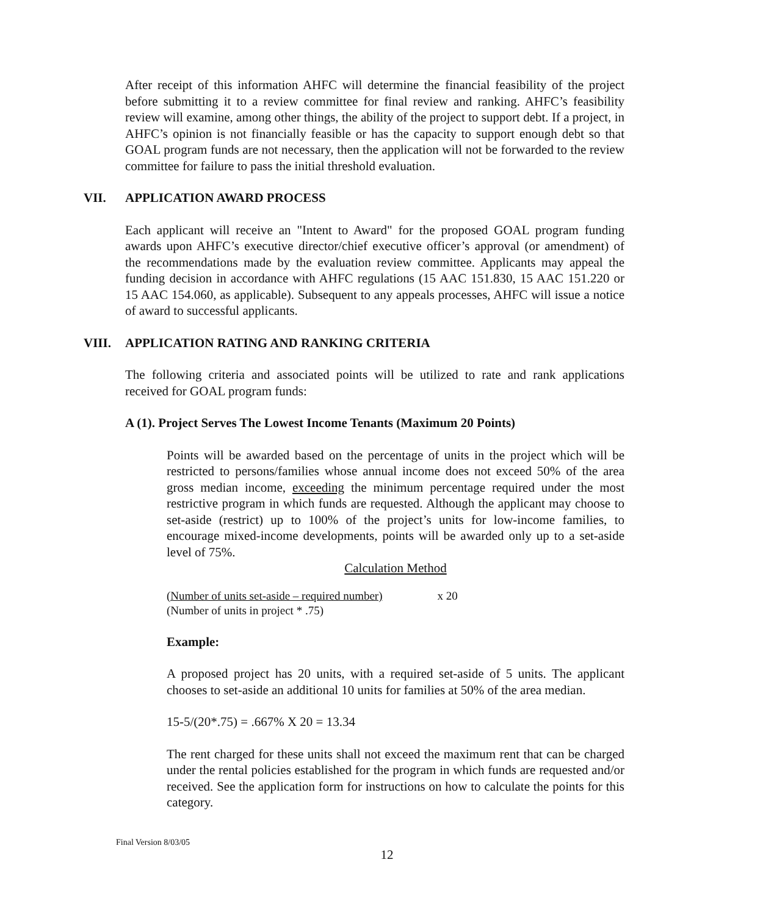After receipt of this information AHFC will determine the financial feasibility of the project before submitting it to a review committee for final review and ranking. AHFC’s feasibility review will examine, among other things, the ability of the project to support debt. If a project, in AHFC’s opinion is not financially feasible or has the capacity to support enough debt so that GOAL program funds are not necessary, then the application will not be forwarded to the review committee for failure to pass the initial threshold evaluation.
VII. APPLICATION AWARD PROCESS
Each applicant will receive an "Intent to Award" for the proposed GOAL program funding awards upon AHFC’s executive director/chief executive officer’s approval (or amendment) of the recommendations made by the evaluation review committee. Applicants may appeal the funding decision in accordance with AHFC regulations (15 AAC 151.830, 15 AAC 151.220 or 15 AAC 154.060, as applicable). Subsequent to any appeals processes, AHFC will issue a notice of award to successful applicants.
VIII. APPLICATION RATING AND RANKING CRITERIA
The following criteria and associated points will be utilized to rate and rank applications received for GOAL program funds:
A (1). Project Serves The Lowest Income Tenants (Maximum 20 Points)
Points will be awarded based on the percentage of units in the project which will be restricted to persons/families whose annual income does not exceed 50% of the area gross median income, exceeding the minimum percentage required under the most restrictive program in which funds are requested. Although the applicant may choose to set-aside (restrict) up to 100% of the project’s units for low-income families, to encourage mixed-income developments, points will be awarded only up to a set-aside level of 75%.
Calculation Method
(Number of units set-aside – required number) x 20
(Number of units in project * .75)
Example:
A proposed project has 20 units, with a required set-aside of 5 units. The applicant chooses to set-aside an additional 10 units for families at 50% of the area median.
15-5/(20*.75) = .667% X 20 = 13.34
The rent charged for these units shall not exceed the maximum rent that can be charged under the rental policies established for the program in which funds are requested and/or received. See the application form for instructions on how to calculate the points for this category.
Final Version 8/03/05
12